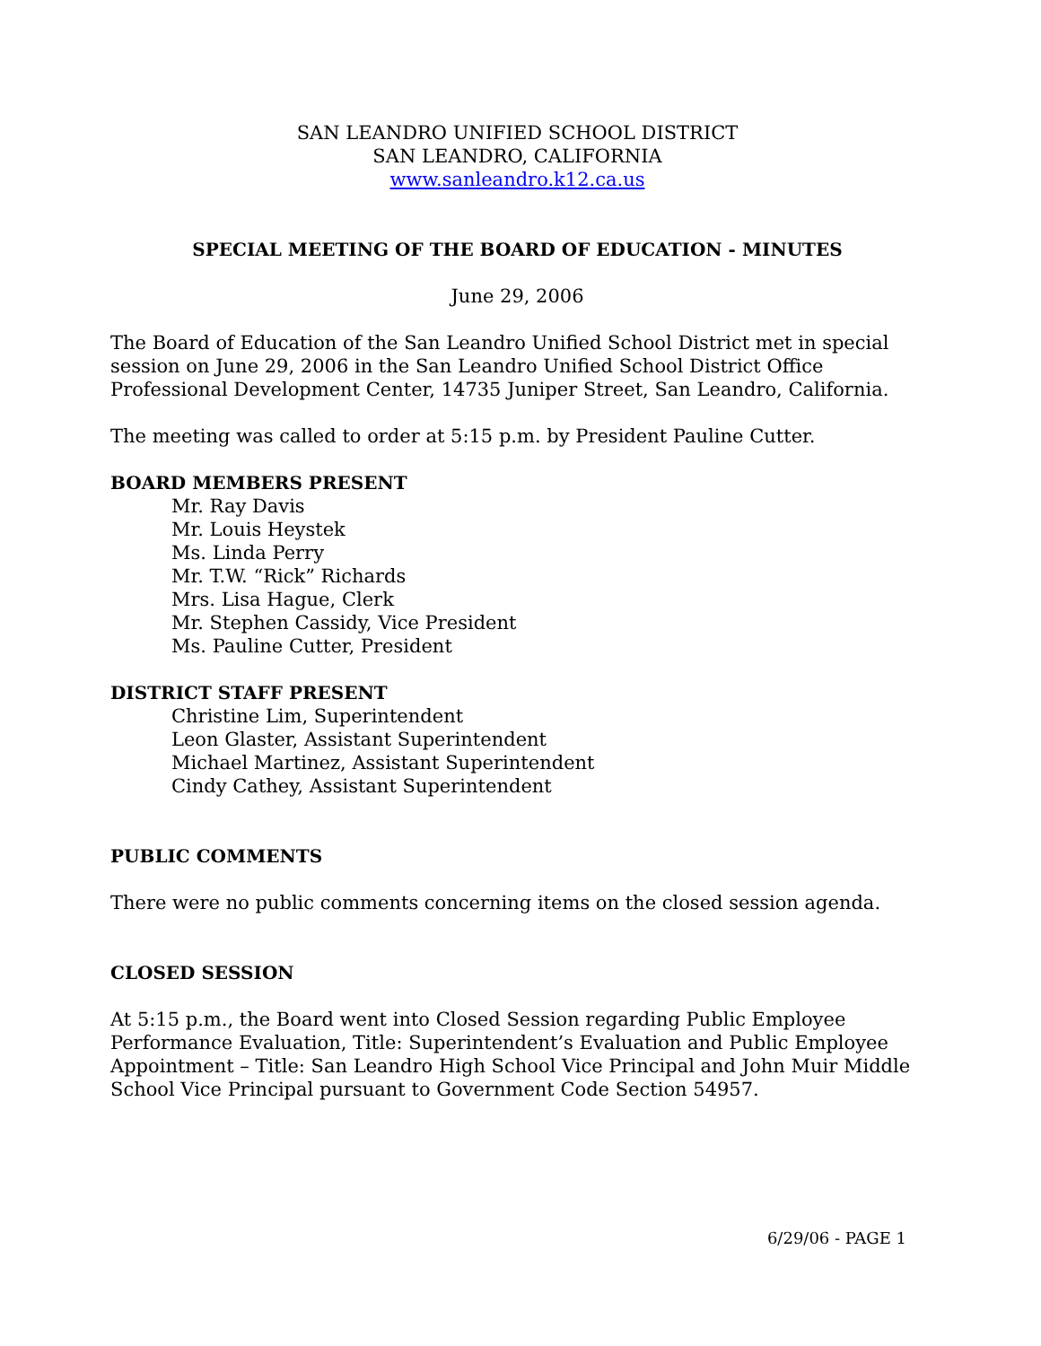SAN LEANDRO UNIFIED SCHOOL DISTRICT
SAN LEANDRO, CALIFORNIA
www.sanleandro.k12.ca.us
SPECIAL MEETING OF THE BOARD OF EDUCATION - MINUTES
June 29, 2006
The Board of Education of the San Leandro Unified School District met in special session on June 29, 2006 in the San Leandro Unified School District Office Professional Development Center, 14735 Juniper Street, San Leandro, California.
The meeting was called to order at 5:15 p.m. by President Pauline Cutter.
BOARD MEMBERS PRESENT
Mr. Ray Davis
Mr. Louis Heystek
Ms. Linda Perry
Mr. T.W. “Rick” Richards
Mrs. Lisa Hague, Clerk
Mr. Stephen Cassidy, Vice President
Ms. Pauline Cutter, President
DISTRICT STAFF PRESENT
Christine Lim, Superintendent
Leon Glaster, Assistant Superintendent
Michael Martinez, Assistant Superintendent
Cindy Cathey, Assistant Superintendent
PUBLIC COMMENTS
There were no public comments concerning items on the closed session agenda.
CLOSED SESSION
At 5:15 p.m., the Board went into Closed Session regarding Public Employee Performance Evaluation, Title: Superintendent’s Evaluation and Public Employee Appointment – Title: San Leandro High School Vice Principal and John Muir Middle School Vice Principal pursuant to Government Code Section 54957.
6/29/06 - PAGE 1